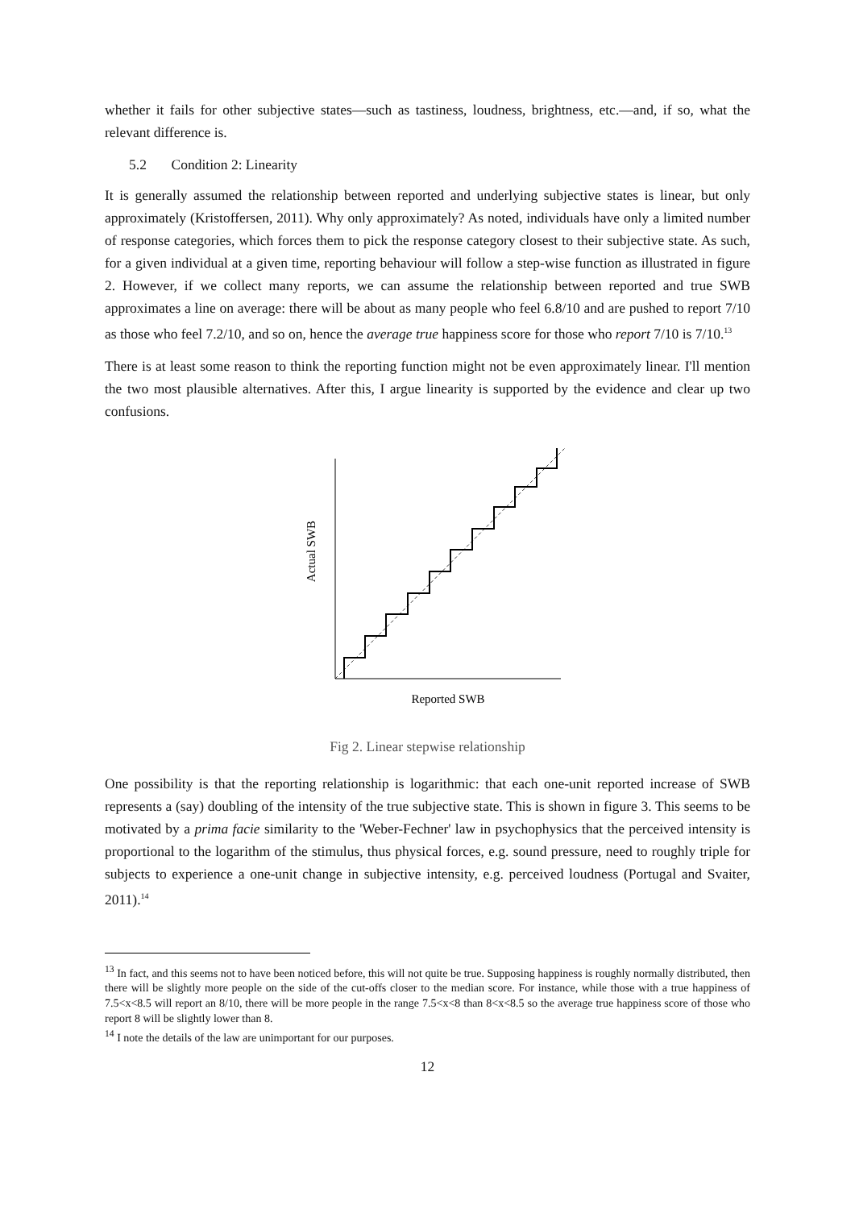whether it fails for other subjective states—such as tastiness, loudness, brightness, etc.—and, if so, what the relevant difference is.
5.2 Condition 2: Linearity
It is generally assumed the relationship between reported and underlying subjective states is linear, but only approximately (Kristoffersen, 2011). Why only approximately? As noted, individuals have only a limited number of response categories, which forces them to pick the response category closest to their subjective state. As such, for a given individual at a given time, reporting behaviour will follow a step-wise function as illustrated in figure 2. However, if we collect many reports, we can assume the relationship between reported and true SWB approximates a line on average: there will be about as many people who feel 6.8/10 and are pushed to report 7/10 as those who feel 7.2/10, and so on, hence the average true happiness score for those who report 7/10 is 7/10.<sup>13</sup>
There is at least some reason to think the reporting function might not be even approximately linear. I'll mention the two most plausible alternatives. After this, I argue linearity is supported by the evidence and clear up two confusions.
Actual SWB
Reported SWB
Fig 2. Linear stepwise relationship
One possibility is that the reporting relationship is logarithmic: that each one-unit reported increase of SWB represents a (say) doubling of the intensity of the true subjective state. This is shown in figure 3. This seems to be motivated by a prima facie similarity to the 'Weber-Fechner' law in psychophysics that the perceived intensity is proportional to the logarithm of the stimulus, thus physical forces, e.g. sound pressure, need to roughly triple for subjects to experience a one-unit change in subjective intensity, e.g. perceived loudness (Portugal and Svaiter, 2011).<sup>14</sup>
<sup>13</sup> In fact, and this seems not to have been noticed before, this will not quite be true. Supposing happiness is roughly normally distributed, then there will be slightly more people on the side of the cut-offs closer to the median score. For instance, while those with a true happiness of 7.5<x<8.5 will report an 8/10, there will be more people in the range 7.5<x<8 than 8<x<8.5 so the average true happiness score of those who report 8 will be slightly lower than 8.
<sup>14</sup> I note the details of the law are unimportant for our purposes.
12